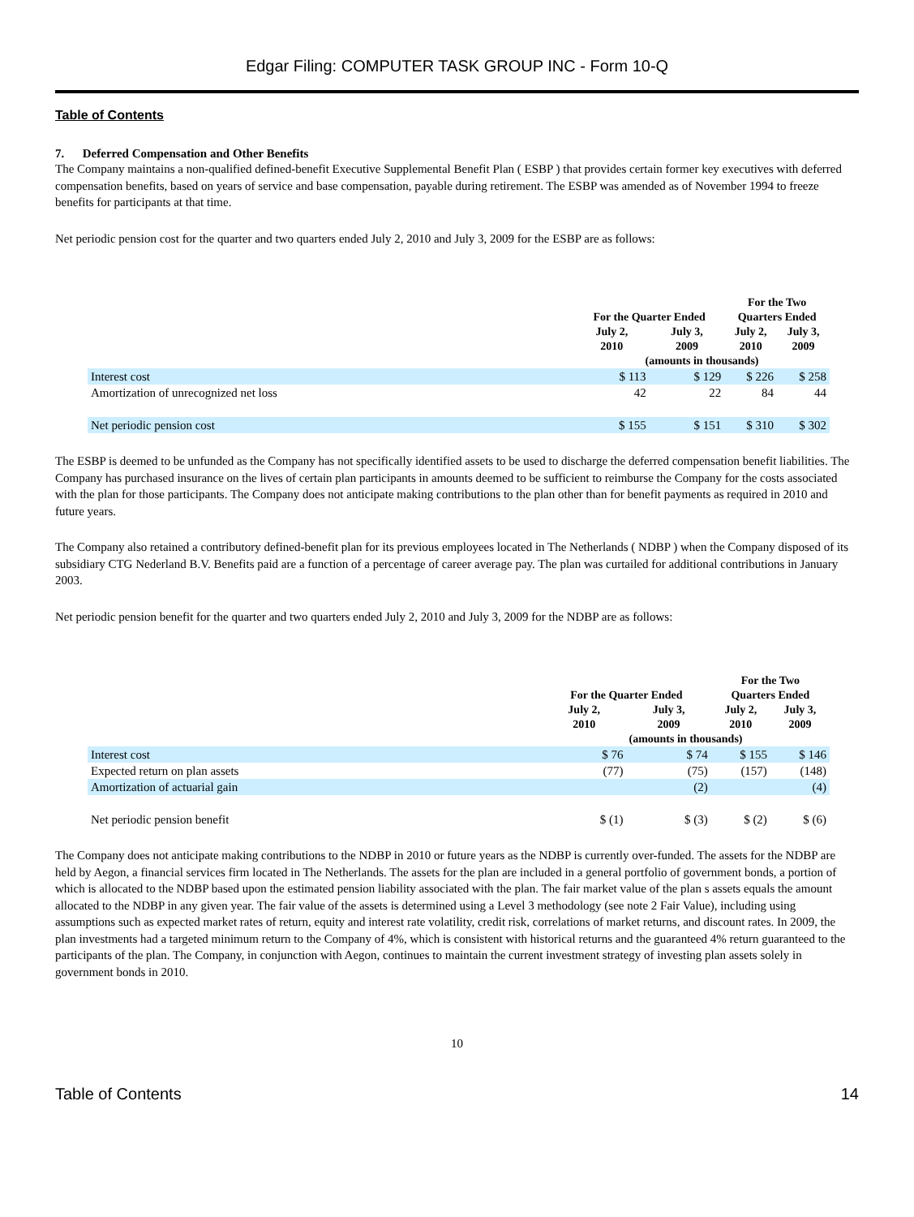Edgar Filing: COMPUTER TASK GROUP INC - Form 10-Q
Table of Contents
7. Deferred Compensation and Other Benefits
The Company maintains a non-qualified defined-benefit Executive Supplemental Benefit Plan ( ESBP ) that provides certain former key executives with deferred compensation benefits, based on years of service and base compensation, payable during retirement. The ESBP was amended as of November 1994 to freeze benefits for participants at that time.
Net periodic pension cost for the quarter and two quarters ended July 2, 2010 and July 3, 2009 for the ESBP are as follows:
| | For the Quarter Ended | | For the Two Quarters Ended | |
| --- | --- | --- | --- | --- |
| | July 2, 2010 | July 3, 2009 | July 2, 2010 | July 3, 2009 |
| | (amounts in thousands) | | | |
| Interest cost | $ 113 | $ 129 | $ 226 | $ 258 |
| Amortization of unrecognized net loss | 42 | 22 | 84 | 44 |
| Net periodic pension cost | $ 155 | $ 151 | $ 310 | $ 302 |
The ESBP is deemed to be unfunded as the Company has not specifically identified assets to be used to discharge the deferred compensation benefit liabilities. The Company has purchased insurance on the lives of certain plan participants in amounts deemed to be sufficient to reimburse the Company for the costs associated with the plan for those participants. The Company does not anticipate making contributions to the plan other than for benefit payments as required in 2010 and future years.
The Company also retained a contributory defined-benefit plan for its previous employees located in The Netherlands ( NDBP ) when the Company disposed of its subsidiary CTG Nederland B.V. Benefits paid are a function of a percentage of career average pay. The plan was curtailed for additional contributions in January 2003.
Net periodic pension benefit for the quarter and two quarters ended July 2, 2010 and July 3, 2009 for the NDBP are as follows:
| | For the Quarter Ended | | For the Two Quarters Ended | |
| --- | --- | --- | --- | --- |
| | July 2, 2010 | July 3, 2009 | July 2, 2010 | July 3, 2009 |
| | (amounts in thousands) | | | |
| Interest cost | $ 76 | $ 74 | $ 155 | $ 146 |
| Expected return on plan assets | (77) | (75) | (157) | (148) |
| Amortization of actuarial gain | | (2) | | (4) |
| Net periodic pension benefit | $ (1) | $ (3) | $ (2) | $ (6) |
The Company does not anticipate making contributions to the NDBP in 2010 or future years as the NDBP is currently over-funded. The assets for the NDBP are held by Aegon, a financial services firm located in The Netherlands. The assets for the plan are included in a general portfolio of government bonds, a portion of which is allocated to the NDBP based upon the estimated pension liability associated with the plan. The fair market value of the plan s assets equals the amount allocated to the NDBP in any given year. The fair value of the assets is determined using a Level 3 methodology (see note 2 Fair Value), including using assumptions such as expected market rates of return, equity and interest rate volatility, credit risk, correlations of market returns, and discount rates. In 2009, the plan investments had a targeted minimum return to the Company of 4%, which is consistent with historical returns and the guaranteed 4% return guaranteed to the participants of the plan. The Company, in conjunction with Aegon, continues to maintain the current investment strategy of investing plan assets solely in government bonds in 2010.
10
Table of Contents 14